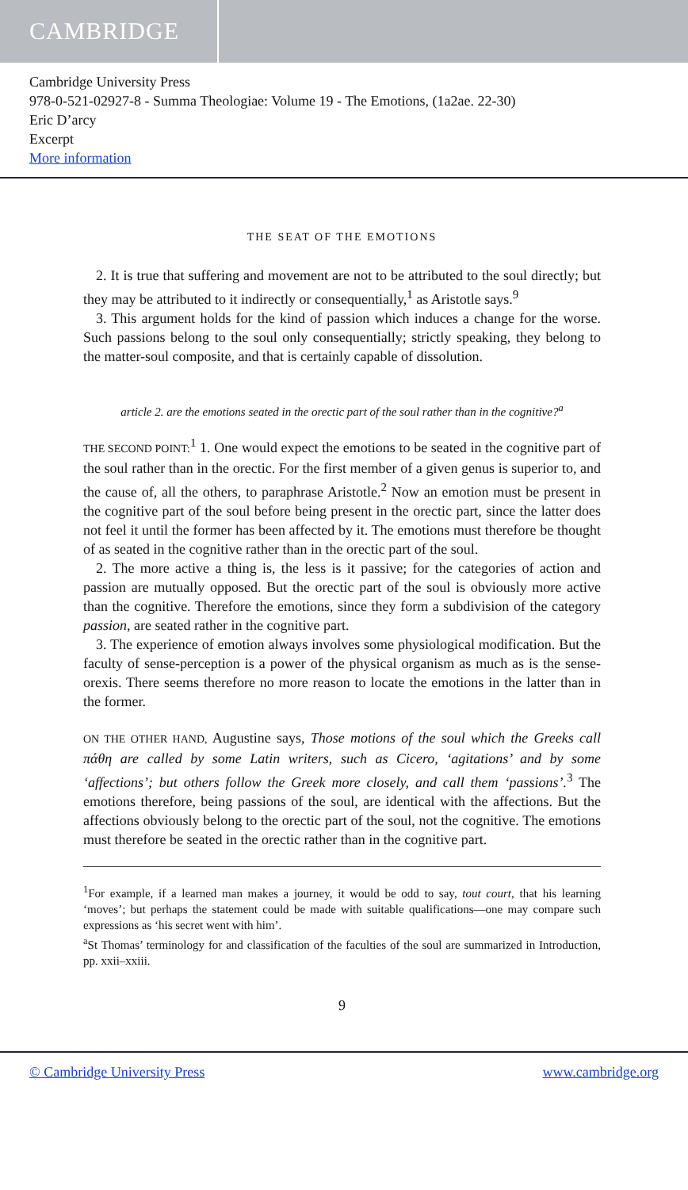CAMBRIDGE
Cambridge University Press
978-0-521-02927-8 - Summa Theologiae: Volume 19 - The Emotions, (1a2ae. 22-30)
Eric D’arcy
Excerpt
More information
THE SEAT OF THE EMOTIONS
2. It is true that suffering and movement are not to be attributed to the soul directly; but they may be attributed to it indirectly or consequentially,<sup>1</sup> as Aristotle says.<sup>9</sup>
3. This argument holds for the kind of passion which induces a change for the worse. Such passions belong to the soul only consequentially; strictly speaking, they belong to the matter-soul composite, and that is certainly capable of dissolution.
article 2. are the emotions seated in the orectic part of the soul rather than in the cognitive?<sup>a</sup>
THE SECOND POINT:<sup>1</sup> 1. One would expect the emotions to be seated in the cognitive part of the soul rather than in the orectic. For the first member of a given genus is superior to, and the cause of, all the others, to paraphrase Aristotle.<sup>2</sup> Now an emotion must be present in the cognitive part of the soul before being present in the orectic part, since the latter does not feel it until the former has been affected by it. The emotions must therefore be thought of as seated in the cognitive rather than in the orectic part of the soul.
2. The more active a thing is, the less is it passive; for the categories of action and passion are mutually opposed. But the orectic part of the soul is obviously more active than the cognitive. Therefore the emotions, since they form a subdivision of the category passion, are seated rather in the cognitive part.
3. The experience of emotion always involves some physiological modification. But the faculty of sense-perception is a power of the physical organism as much as is the sense-orexis. There seems therefore no more reason to locate the emotions in the latter than in the former.
ON THE OTHER HAND, Augustine says, Those motions of the soul which the Greeks call πάθη are called by some Latin writers, such as Cicero, ‘agitations’ and by some ‘affections’; but others follow the Greek more closely, and call them ‘passions’.<sup>3</sup> The emotions therefore, being passions of the soul, are identical with the affections. But the affections obviously belong to the orectic part of the soul, not the cognitive. The emotions must therefore be seated in the orectic rather than in the cognitive part.
<sup>1</sup> For example, if a learned man makes a journey, it would be odd to say, tout court, that his learning ‘moves’; but perhaps the statement could be made with suitable qualifications—one may compare such expressions as ‘his secret went with him’.
<sup>a</sup> St Thomas’ terminology for and classification of the faculties of the soul are summarized in Introduction, pp. xxii–xxiii.
9
© Cambridge University Press www.cambridge.org